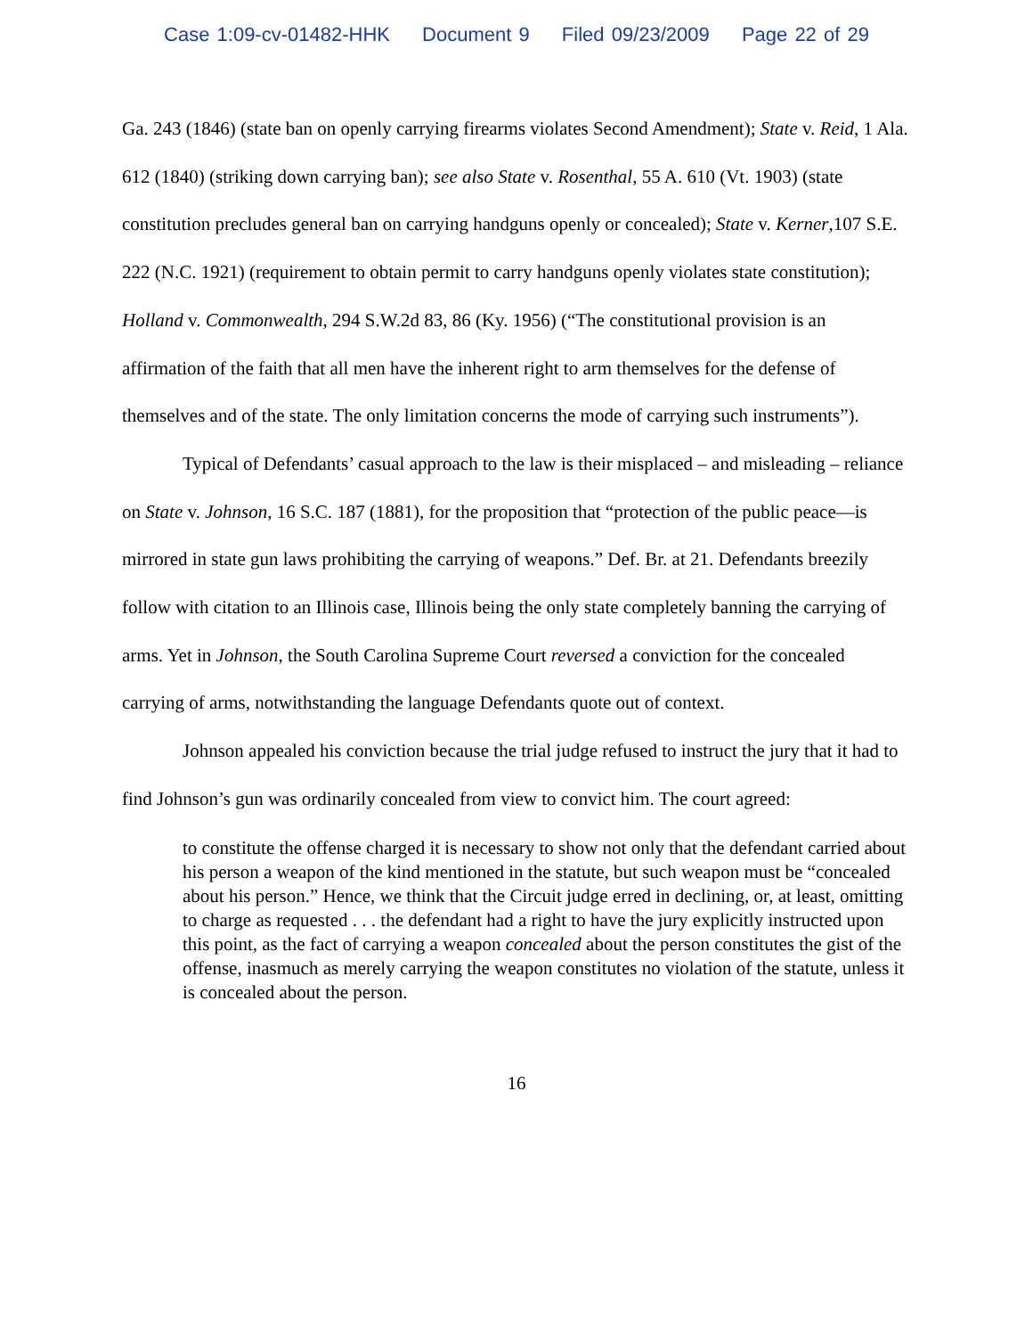Case 1:09-cv-01482-HHK Document 9 Filed 09/23/2009 Page 22 of 29
Ga. 243 (1846) (state ban on openly carrying firearms violates Second Amendment); State v. Reid, 1 Ala. 612 (1840) (striking down carrying ban); see also State v. Rosenthal, 55 A. 610 (Vt. 1903) (state constitution precludes general ban on carrying handguns openly or concealed); State v. Kerner,107 S.E. 222 (N.C. 1921) (requirement to obtain permit to carry handguns openly violates state constitution); Holland v. Commonwealth, 294 S.W.2d 83, 86 (Ky. 1956) (“The constitutional provision is an affirmation of the faith that all men have the inherent right to arm themselves for the defense of themselves and of the state. The only limitation concerns the mode of carrying such instruments”).
Typical of Defendants’ casual approach to the law is their misplaced – and misleading – reliance on State v. Johnson, 16 S.C. 187 (1881), for the proposition that “protection of the public peace—is mirrored in state gun laws prohibiting the carrying of weapons.” Def. Br. at 21. Defendants breezily follow with citation to an Illinois case, Illinois being the only state completely banning the carrying of arms. Yet in Johnson, the South Carolina Supreme Court reversed a conviction for the concealed carrying of arms, notwithstanding the language Defendants quote out of context.
Johnson appealed his conviction because the trial judge refused to instruct the jury that it had to find Johnson’s gun was ordinarily concealed from view to convict him. The court agreed:
to constitute the offense charged it is necessary to show not only that the defendant carried about his person a weapon of the kind mentioned in the statute, but such weapon must be “concealed about his person.” Hence, we think that the Circuit judge erred in declining, or, at least, omitting to charge as requested . . . the defendant had a right to have the jury explicitly instructed upon this point, as the fact of carrying a weapon concealed about the person constitutes the gist of the offense, inasmuch as merely carrying the weapon constitutes no violation of the statute, unless it is concealed about the person.
16